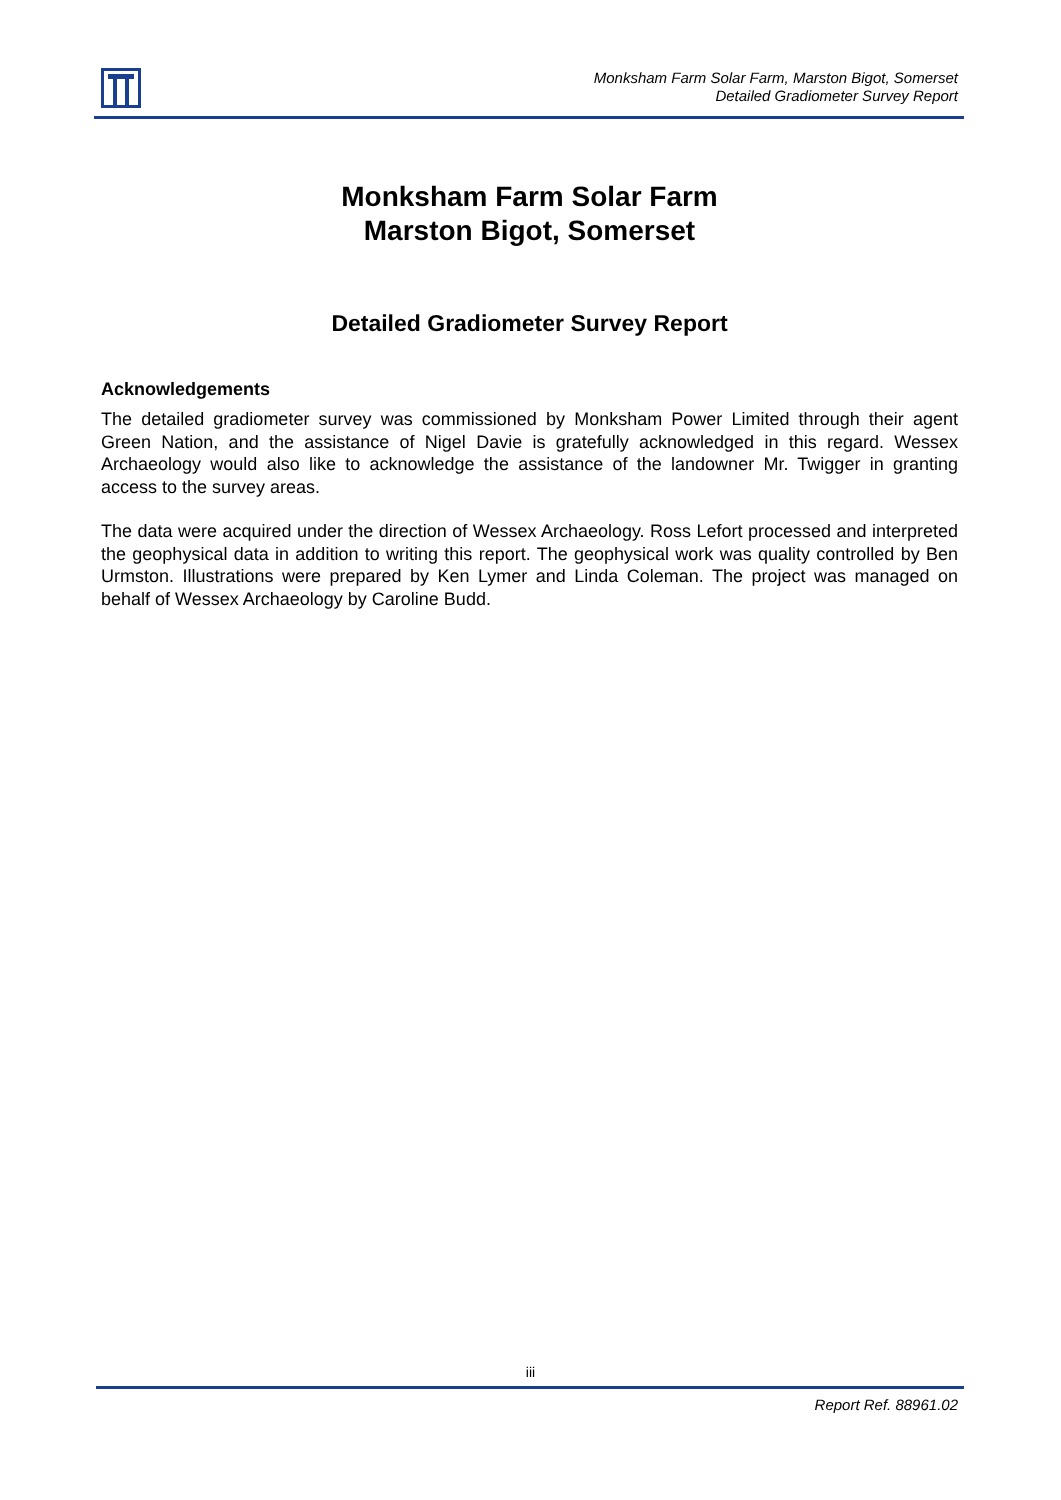Monksham Farm Solar Farm, Marston Bigot, Somerset
Detailed Gradiometer Survey Report
Monksham Farm Solar Farm
Marston Bigot, Somerset
Detailed Gradiometer Survey Report
Acknowledgements
The detailed gradiometer survey was commissioned by Monksham Power Limited through their agent Green Nation, and the assistance of Nigel Davie is gratefully acknowledged in this regard. Wessex Archaeology would also like to acknowledge the assistance of the landowner Mr. Twigger in granting access to the survey areas.
The data were acquired under the direction of Wessex Archaeology. Ross Lefort processed and interpreted the geophysical data in addition to writing this report. The geophysical work was quality controlled by Ben Urmston. Illustrations were prepared by Ken Lymer and Linda Coleman. The project was managed on behalf of Wessex Archaeology by Caroline Budd.
iii
Report Ref. 88961.02